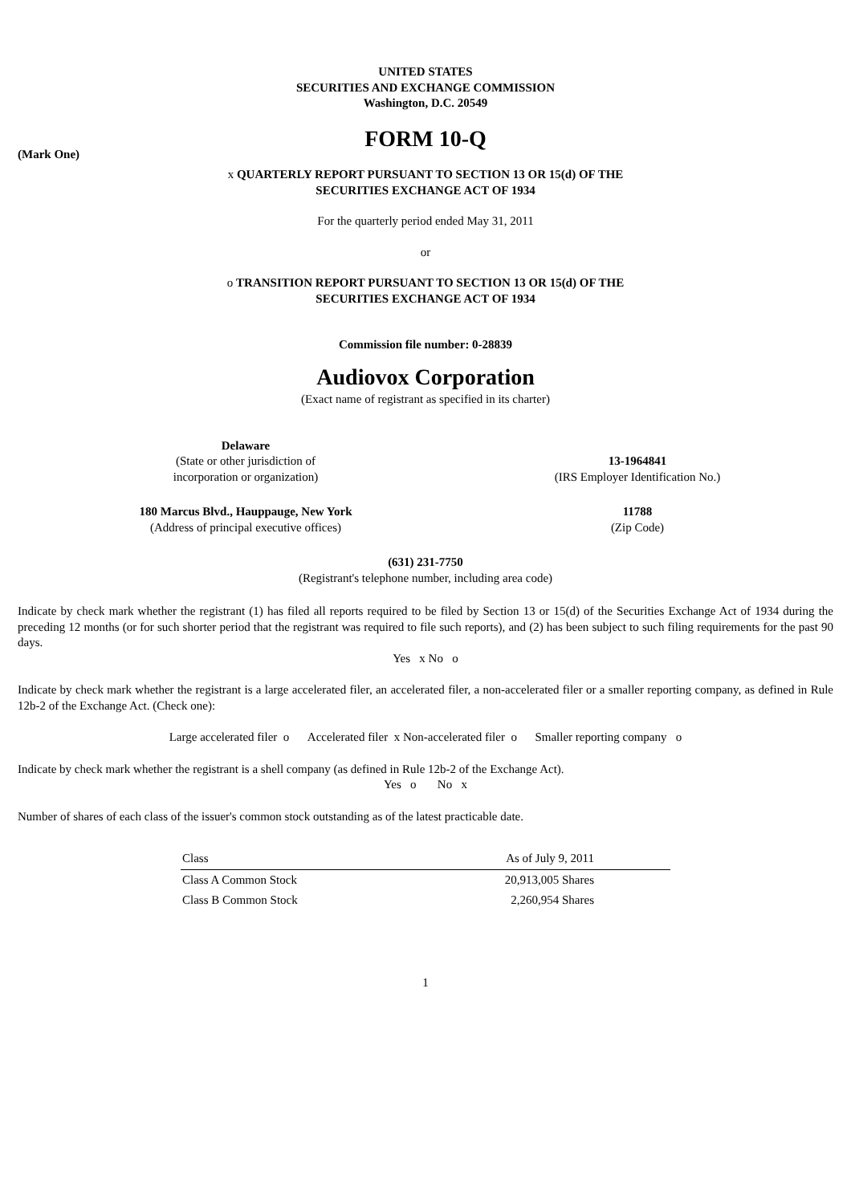UNITED STATES
SECURITIES AND EXCHANGE COMMISSION
Washington, D.C. 20549
FORM 10-Q
(Mark One)
x QUARTERLY REPORT PURSUANT TO SECTION 13 OR 15(d) OF THE
SECURITIES EXCHANGE ACT OF 1934
For the quarterly period ended May 31, 2011
or
o TRANSITION REPORT PURSUANT TO SECTION 13 OR 15(d) OF THE
SECURITIES EXCHANGE ACT OF 1934
Commission file number: 0-28839
Audiovox Corporation
(Exact name of registrant as specified in its charter)
Delaware
(State or other jurisdiction of
incorporation or organization)
13-1964841
(IRS Employer Identification No.)
180 Marcus Blvd., Hauppauge, New York
(Address of principal executive offices)
11788
(Zip Code)
(631) 231-7750
(Registrant's telephone number, including area code)
Indicate by check mark whether the registrant (1) has filed all reports required to be filed by Section 13 or 15(d) of the Securities Exchange Act of 1934 during the preceding 12 months (or for such shorter period that the registrant was required to file such reports), and (2) has been subject to such filing requirements for the past 90 days.
Yes x No o
Indicate by check mark whether the registrant is a large accelerated filer, an accelerated filer, a non-accelerated filer or a smaller reporting company, as defined in Rule 12b-2 of the Exchange Act. (Check one):
Large accelerated filer o Accelerated filer x Non-accelerated filer o Smaller reporting company o
Indicate by check mark whether the registrant is a shell company (as defined in Rule 12b-2 of the Exchange Act).
Yes o No x
Number of shares of each class of the issuer's common stock outstanding as of the latest practicable date.
| Class | As of July 9, 2011 |
| --- | --- |
| Class A Common Stock | 20,913,005 Shares |
| Class B Common Stock | 2,260,954 Shares |
1